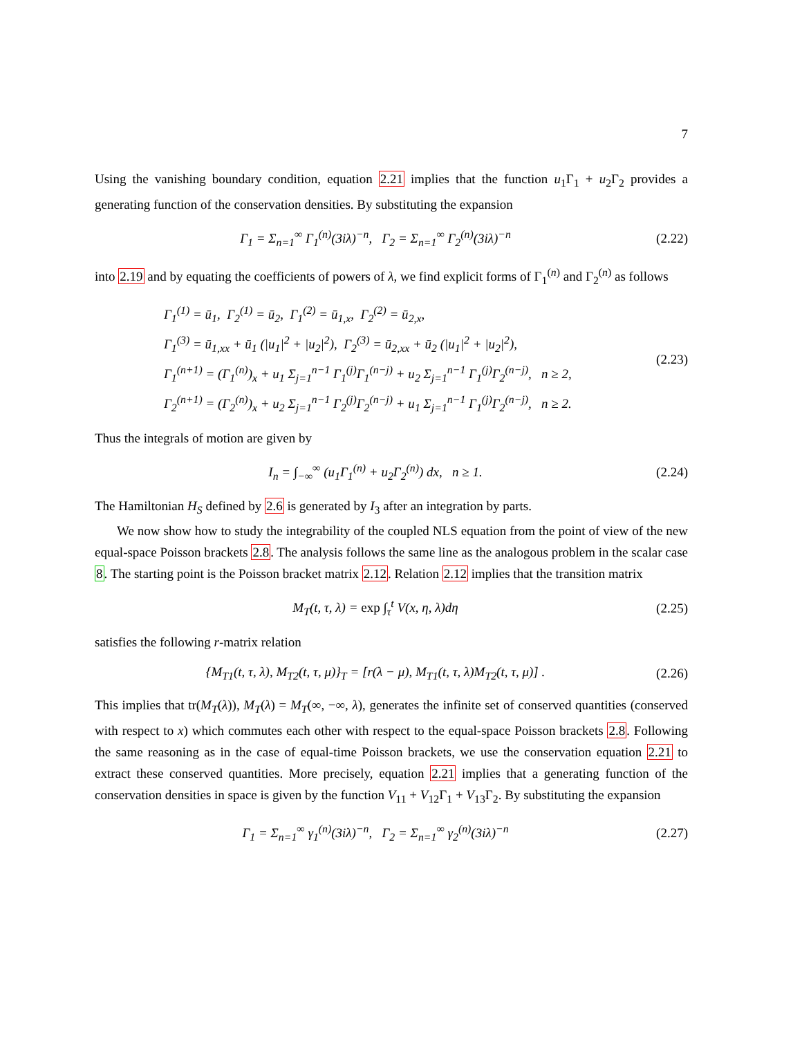7
Using the vanishing boundary condition, equation 2.21 implies that the function u<sub>1</sub>Γ<sub>1</sub> + u<sub>2</sub>Γ<sub>2</sub> provides a generating function of the conservation densities. By substituting the expansion
Γ<sub>1</sub> = Σ<sub>n=1</sub><sup>∞</sup> Γ<sub>1</sub><sup>(n)</sup>(3iλ)<sup>−n</sup>, Γ<sub>2</sub> = Σ<sub>n=1</sub><sup>∞</sup> Γ<sub>2</sub><sup>(n)</sup>(3iλ)<sup>−n</sup> (2.22)
into 2.19 and by equating the coefficients of powers of λ, we find explicit forms of Γ<sub>1</sub><sup>(n)</sup> and Γ<sub>2</sub><sup>(n)</sup> as follows
Γ<sub>1</sub><sup>(1)</sup> = ū<sub>1</sub>, Γ<sub>2</sub><sup>(1)</sup> = ū<sub>2</sub>, Γ<sub>1</sub><sup>(2)</sup> = ū<sub>1,x</sub>, Γ<sub>2</sub><sup>(2)</sup> = ū<sub>2,x</sub>,
Γ<sub>1</sub><sup>(3)</sup> = ū<sub>1,xx</sub> + ū<sub>1</sub> (|u<sub>1</sub>|<sup>2</sup> + |u<sub>2</sub>|<sup>2</sup>), Γ<sub>2</sub><sup>(3)</sup> = ū<sub>2,xx</sub> + ū<sub>2</sub> (|u<sub>1</sub>|<sup>2</sup> + |u<sub>2</sub>|<sup>2</sup>),
Γ<sub>1</sub><sup>(n+1)</sup> = (Γ<sub>1</sub><sup>(n)</sup>)<sub>x</sub> + u<sub>1</sub> Σ<sub>j=1</sub><sup>n−1</sup> Γ<sub>1</sub><sup>(j)</sup>Γ<sub>1</sub><sup>(n−j)</sup> + u<sub>2</sub> Σ<sub>j=1</sub><sup>n−1</sup> Γ<sub>1</sub><sup>(j)</sup>Γ<sub>2</sub><sup>(n−j)</sup>, n ≥ 2,
Γ<sub>2</sub><sup>(n+1)</sup> = (Γ<sub>2</sub><sup>(n)</sup>)<sub>x</sub> + u<sub>2</sub> Σ<sub>j=1</sub><sup>n−1</sup> Γ<sub>2</sub><sup>(j)</sup>Γ<sub>2</sub><sup>(n−j)</sup> + u<sub>1</sub> Σ<sub>j=1</sub><sup>n−1</sup> Γ<sub>1</sub><sup>(j)</sup>Γ<sub>2</sub><sup>(n−j)</sup>, n ≥ 2.
(2.23)
Thus the integrals of motion are given by
I<sub>n</sub> = ∫<sub>−∞</sub><sup>∞</sup> (u<sub>1</sub>Γ<sub>1</sub><sup>(n)</sup> + u<sub>2</sub>Γ<sub>2</sub><sup>(n)</sup>) dx, n ≥ 1. (2.24)
The Hamiltonian H<sub>S</sub> defined by 2.6 is generated by I<sub>3</sub> after an integration by parts.
We now show how to study the integrability of the coupled NLS equation from the point of view of the new equal-space Poisson brackets 2.8. The analysis follows the same line as the analogous problem in the scalar case 8. The starting point is the Poisson bracket matrix 2.12. Relation 2.12 implies that the transition matrix
M<sub>T</sub>(t, τ, λ) = exp ∫<sub>τ</sub><sup>t</sup> V(x, η, λ)dη (2.25)
satisfies the following r-matrix relation
{M<sub>T1</sub>(t, τ, λ), M<sub>T2</sub>(t, τ, μ)}<sub>T</sub> = [r(λ − μ), M<sub>T1</sub>(t, τ, λ)M<sub>T2</sub>(t, τ, μ)] . (2.26)
This implies that tr(M<sub>T</sub>(λ)), M<sub>T</sub>(λ) = M<sub>T</sub>(∞, −∞, λ), generates the infinite set of conserved quantities (conserved with respect to x) which commutes each other with respect to the equal-space Poisson brackets 2.8. Following the same reasoning as in the case of equal-time Poisson brackets, we use the conservation equation 2.21 to extract these conserved quantities. More precisely, equation 2.21 implies that a generating function of the conservation densities in space is given by the function V<sub>11</sub> + V<sub>12</sub>Γ<sub>1</sub> + V<sub>13</sub>Γ<sub>2</sub>. By substituting the expansion
Γ<sub>1</sub> = Σ<sub>n=1</sub><sup>∞</sup> γ<sub>1</sub><sup>(n)</sup>(3iλ)<sup>−n</sup>, Γ<sub>2</sub> = Σ<sub>n=1</sub><sup>∞</sup> γ<sub>2</sub><sup>(n)</sup>(3iλ)<sup>−n</sup> (2.27)